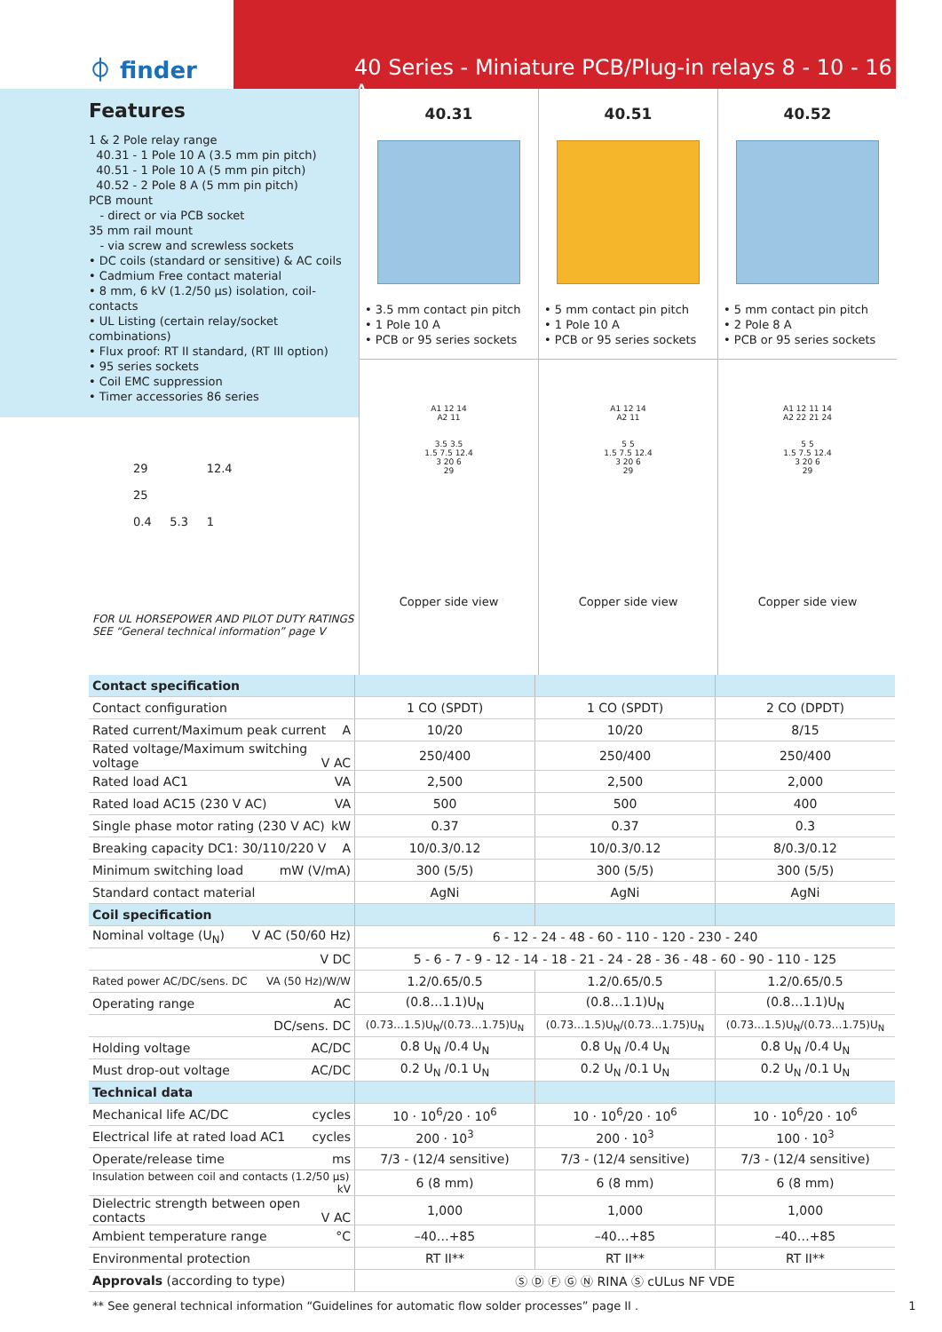⏀ finder
40 Series - Miniature PCB/Plug-in relays 8 - 10 - 16 A
Features
1 & 2 Pole relay range
40.31 - 1 Pole 10 A (3.5 mm pin pitch)
40.51 - 1 Pole 10 A (5 mm pin pitch)
40.52 - 2 Pole 8 A (5 mm pin pitch)
PCB mount
- direct or via PCB socket
35 mm rail mount
- via screw and screwless sockets
• DC coils (standard or sensitive) & AC coils
• Cadmium Free contact material
• 8 mm, 6 kV (1.2/50 μs) isolation, coil-contacts
• UL Listing (certain relay/socket combinations)
• Flux proof: RT II standard, (RT III option)
• 95 series sockets
• Coil EMC suppression
• Timer accessories 86 series
29 12.4
25
0.4 5.3 1
FOR UL HORSEPOWER AND PILOT DUTY RATINGS
SEE “General technical information” page V
40.31
• 3.5 mm contact pin pitch
• 1 Pole 10 A
• PCB or 95 series sockets
A1 12 14
A2 11
3.5 3.5
1.5 7.5 12.4
3 20 6
29
Copper side view
40.51
• 5 mm contact pin pitch
• 1 Pole 10 A
• PCB or 95 series sockets
A1 12 14
A2 11
5 5
1.5 7.5 12.4
3 20 6
29
Copper side view
40.52
• 5 mm contact pin pitch
• 2 Pole 8 A
• PCB or 95 series sockets
A1 12 11 14
A2 22 21 24
5 5
1.5 7.5 12.4
3 20 6
29
Copper side view
| Contact specification | | | |
| Contact configuration | 1 CO (SPDT) | 1 CO (SPDT) | 2 CO (DPDT) |
| Rated current/Maximum peak current A | 10/20 | 10/20 | 8/15 |
| Rated voltage/Maximum switching voltage V AC | 250/400 | 250/400 | 250/400 |
| Rated load AC1 VA | 2,500 | 2,500 | 2,000 |
| Rated load AC15 (230 V AC) VA | 500 | 500 | 400 |
| Single phase motor rating (230 V AC) kW | 0.37 | 0.37 | 0.3 |
| Breaking capacity DC1: 30/110/220 V A | 10/0.3/0.12 | 10/0.3/0.12 | 8/0.3/0.12 |
| Minimum switching load mW (V/mA) | 300 (5/5) | 300 (5/5) | 300 (5/5) |
| Standard contact material | AgNi | AgNi | AgNi |
| Coil specification | | | |
| Nominal voltage (U<sub>N</sub>) V AC (50/60 Hz) | 6 - 12 - 24 - 48 - 60 - 110 - 120 - 230 - 240 | | |
| V DC | 5 - 6 - 7 - 9 - 12 - 14 - 18 - 21 - 24 - 28 - 36 - 48 - 60 - 90 - 110 - 125 | | |
| Rated power AC/DC/sens. DC VA (50 Hz)/W/W | 1.2/0.65/0.5 | 1.2/0.65/0.5 | 1.2/0.65/0.5 |
| Operating range AC | (0.8…1.1)U<sub>N</sub> | (0.8…1.1)U<sub>N</sub> | (0.8…1.1)U<sub>N</sub> |
| DC/sens. DC | (0.73…1.5)U<sub>N</sub>/(0.73…1.75)U<sub>N</sub> | (0.73…1.5)U<sub>N</sub>/(0.73…1.75)U<sub>N</sub> | (0.73…1.5)U<sub>N</sub>/(0.73…1.75)U<sub>N</sub> |
| Holding voltage AC/DC | 0.8 U<sub>N</sub> /0.4 U<sub>N</sub> | 0.8 U<sub>N</sub> /0.4 U<sub>N</sub> | 0.8 U<sub>N</sub> /0.4 U<sub>N</sub> |
| Must drop-out voltage AC/DC | 0.2 U<sub>N</sub> /0.1 U<sub>N</sub> | 0.2 U<sub>N</sub> /0.1 U<sub>N</sub> | 0.2 U<sub>N</sub> /0.1 U<sub>N</sub> |
| Technical data | | | |
| Mechanical life AC/DC cycles | 10 · 10<sup>6</sup>/20 · 10<sup>6</sup> | 10 · 10<sup>6</sup>/20 · 10<sup>6</sup> | 10 · 10<sup>6</sup>/20 · 10<sup>6</sup> |
| Electrical life at rated load AC1 cycles | 200 · 10<sup>3</sup> | 200 · 10<sup>3</sup> | 100 · 10<sup>3</sup> |
| Operate/release time ms | 7/3 - (12/4 sensitive) | 7/3 - (12/4 sensitive) | 7/3 - (12/4 sensitive) |
| Insulation between coil and contacts (1.2/50 μs) kV | 6 (8 mm) | 6 (8 mm) | 6 (8 mm) |
| Dielectric strength between open contacts V AC | 1,000 | 1,000 | 1,000 |
| Ambient temperature range °C | –40…+85 | –40…+85 | –40…+85 |
| Environmental protection | RT II** | RT II** | RT II** |
| Approvals (according to type) | Ⓢ Ⓓ Ⓕ Ⓖ Ⓝ RINA Ⓢ cULus NF VDE | | |
** See general technical information “Guidelines for automatic flow solder processes” page II . 1